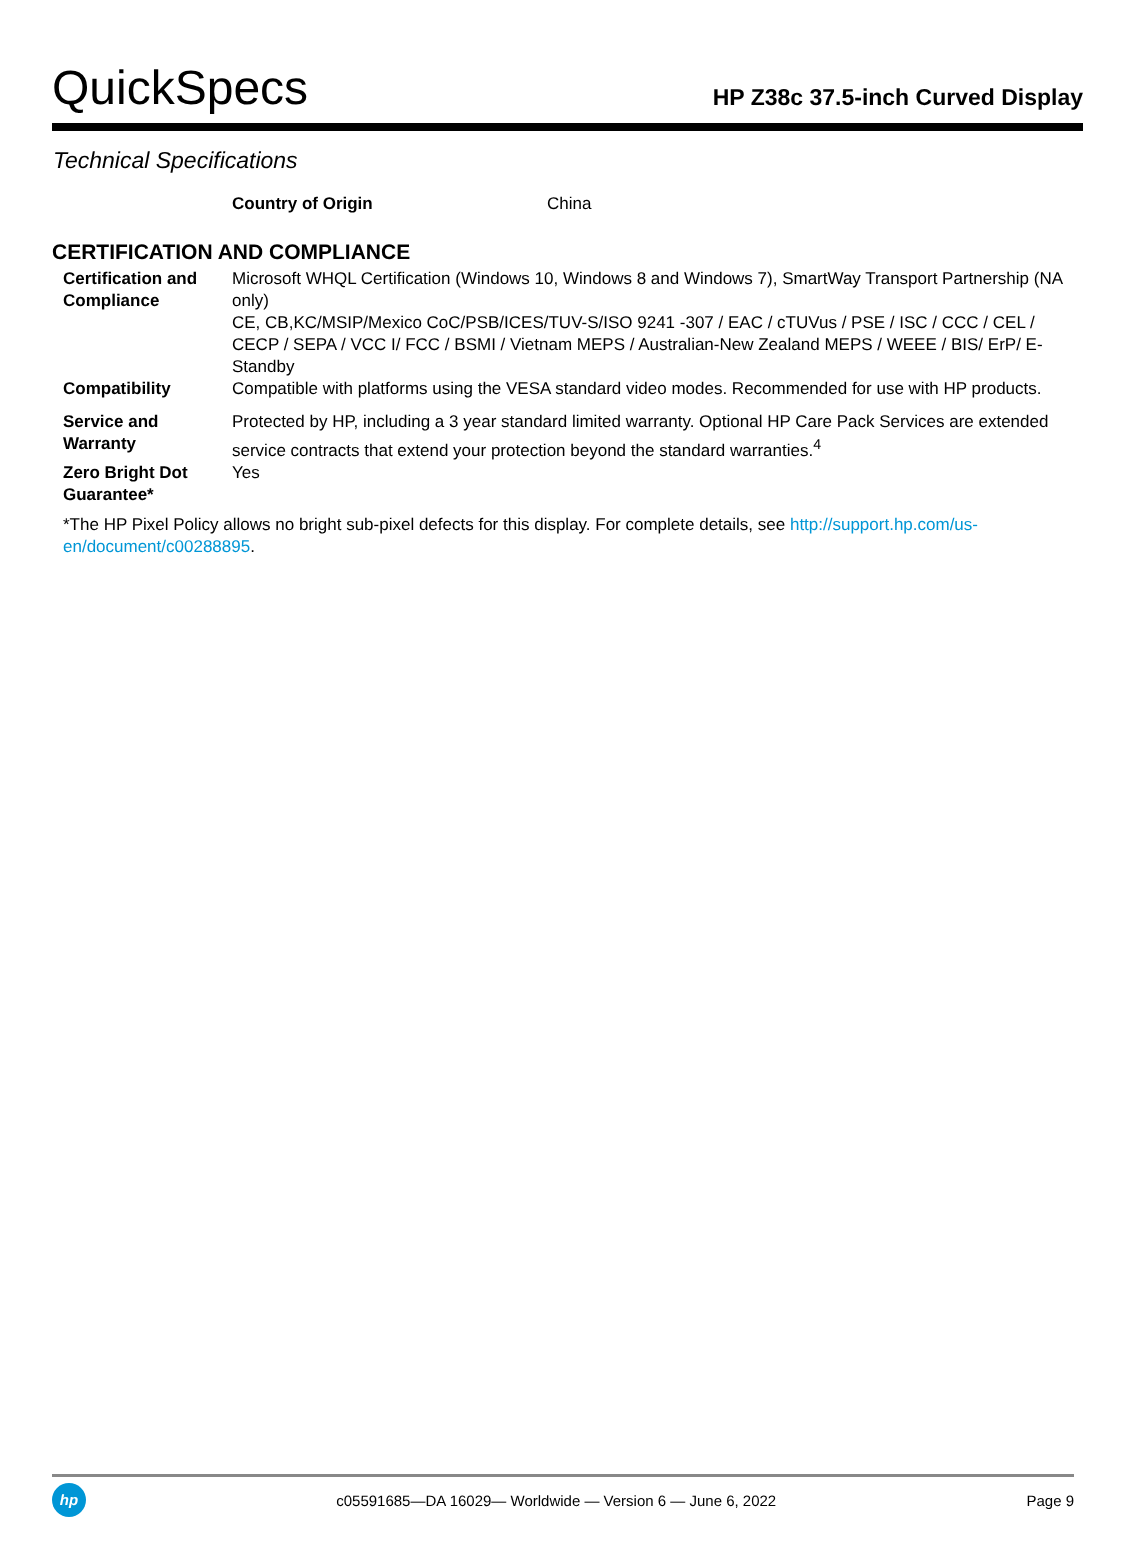QuickSpecs
HP Z38c 37.5-inch Curved Display
Technical Specifications
Country of Origin China
CERTIFICATION AND COMPLIANCE
| Certification and Compliance | Microsoft WHQL Certification (Windows 10, Windows 8 and Windows 7), SmartWay Transport Partnership (NA only) CE, CB,KC/MSIP/Mexico CoC/PSB/ICES/TUV-S/ISO 9241 -307 / EAC / cTUVus / PSE / ISC / CCC / CEL / CECP / SEPA / VCC I/ FCC / BSMI / Vietnam MEPS / Australian-New Zealand MEPS / WEEE / BIS/ ErP/ E-Standby |
| Compatibility | Compatible with platforms using the VESA standard video modes. Recommended for use with HP products. |
| Service and Warranty | Protected by HP, including a 3 year standard limited warranty. Optional HP Care Pack Services are extended service contracts that extend your protection beyond the standard warranties.<sup>4</sup> |
| Zero Bright Dot Guarantee* | Yes |
*The HP Pixel Policy allows no bright sub-pixel defects for this display. For complete details, see http://support.hp.com/us-en/document/c00288895.
hp
c05591685—DA 16029— Worldwide — Version 6 — June 6, 2022
Page 9